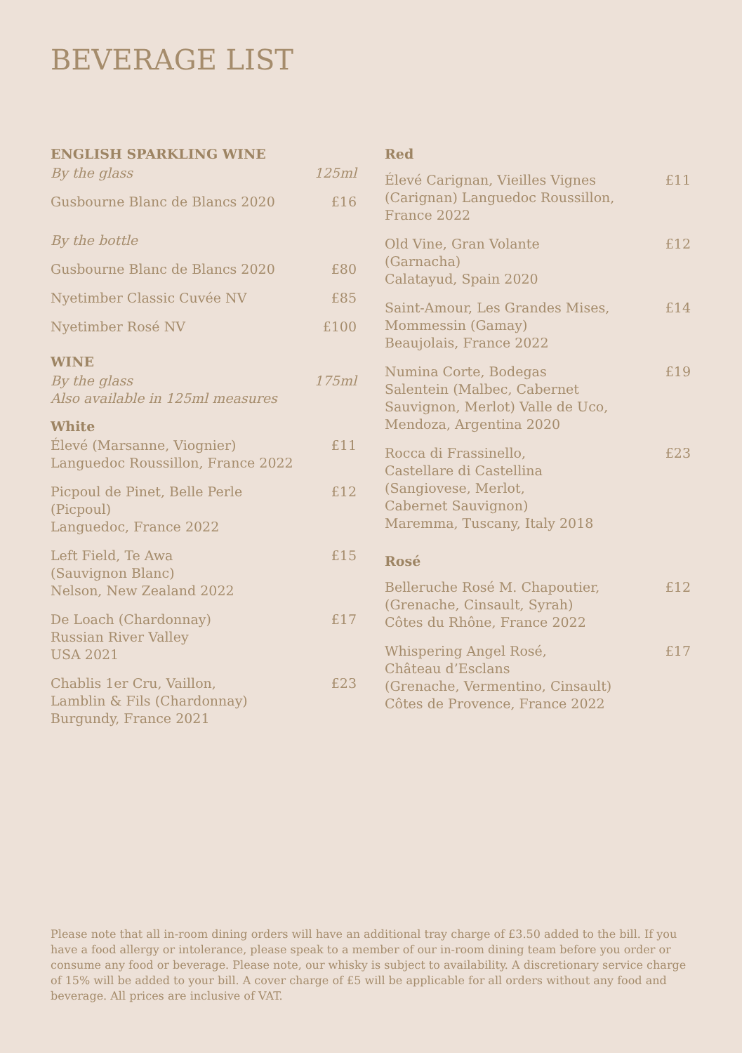BEVERAGE LIST
ENGLISH SPARKLING WINE
By the glass 125ml
Gusbourne Blanc de Blancs 2020 £16
By the bottle
Gusbourne Blanc de Blancs 2020 £80
Nyetimber Classic Cuvée NV £85
Nyetimber Rosé NV £100
WINE
By the glass
Also available in 125ml measures 175ml
White
Élevé (Marsanne, Viognier)
Languedoc Roussillon, France 2022 £11
Picpoul de Pinet, Belle Perle
(Picpoul)
Languedoc, France 2022 £12
Left Field, Te Awa
(Sauvignon Blanc)
Nelson, New Zealand 2022 £15
De Loach (Chardonnay)
Russian River Valley
USA 2021 £17
Chablis 1er Cru, Vaillon,
Lamblin & Fils (Chardonnay)
Burgundy, France 2021 £23
Red
Élevé Carignan, Vieilles Vignes
(Carignan) Languedoc Roussillon,
France 2022 £11
Old Vine, Gran Volante
(Garnacha)
Calatayud, Spain 2020 £12
Saint-Amour, Les Grandes Mises,
Mommessin (Gamay)
Beaujolais, France 2022 £14
Numina Corte, Bodegas
Salentein (Malbec, Cabernet
Sauvignon, Merlot) Valle de Uco,
Mendoza, Argentina 2020 £19
Rocca di Frassinello,
Castellare di Castellina
(Sangiovese, Merlot,
Cabernet Sauvignon)
Maremma, Tuscany, Italy 2018 £23
Rosé
Belleruche Rosé M. Chapoutier,
(Grenache, Cinsault, Syrah)
Côtes du Rhône, France 2022 £12
Whispering Angel Rosé,
Château d’Esclans
(Grenache, Vermentino, Cinsault)
Côtes de Provence, France 2022 £17
Please note that all in-room dining orders will have an additional tray charge of £3.50 added to the bill. If you have a food allergy or intolerance, please speak to a member of our in-room dining team before you order or consume any food or beverage. Please note, our whisky is subject to availability. A discretionary service charge of 15% will be added to your bill. A cover charge of £5 will be applicable for all orders without any food and beverage. All prices are inclusive of VAT.